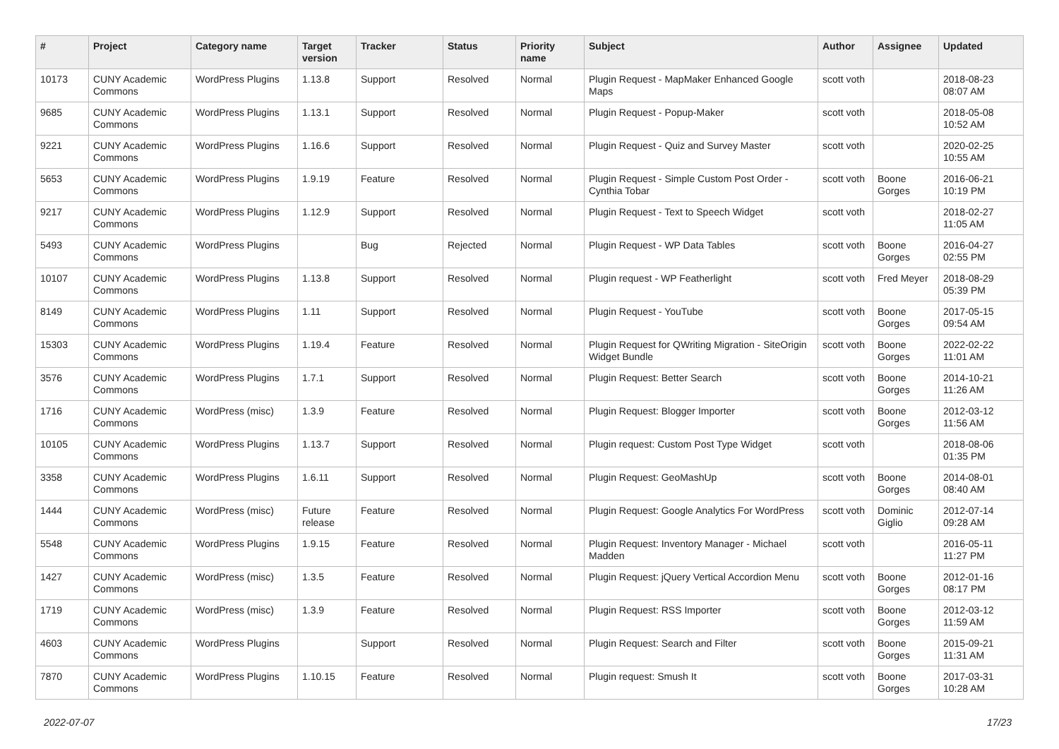| # | Project | Category name | Target version | Tracker | Status | Priority name | Subject | Author | Assignee | Updated |
| --- | --- | --- | --- | --- | --- | --- | --- | --- | --- | --- |
| 10173 | CUNY Academic Commons | WordPress Plugins | 1.13.8 | Support | Resolved | Normal | Plugin Request - MapMaker Enhanced Google Maps | scott voth | | 2018-08-23 08:07 AM |
| 9685 | CUNY Academic Commons | WordPress Plugins | 1.13.1 | Support | Resolved | Normal | Plugin Request - Popup-Maker | scott voth | | 2018-05-08 10:52 AM |
| 9221 | CUNY Academic Commons | WordPress Plugins | 1.16.6 | Support | Resolved | Normal | Plugin Request - Quiz and Survey Master | scott voth | | 2020-02-25 10:55 AM |
| 5653 | CUNY Academic Commons | WordPress Plugins | 1.9.19 | Feature | Resolved | Normal | Plugin Request - Simple Custom Post Order - Cynthia Tobar | scott voth | Boone Gorges | 2016-06-21 10:19 PM |
| 9217 | CUNY Academic Commons | WordPress Plugins | 1.12.9 | Support | Resolved | Normal | Plugin Request - Text to Speech Widget | scott voth | | 2018-02-27 11:05 AM |
| 5493 | CUNY Academic Commons | WordPress Plugins | | Bug | Rejected | Normal | Plugin Request - WP Data Tables | scott voth | Boone Gorges | 2016-04-27 02:55 PM |
| 10107 | CUNY Academic Commons | WordPress Plugins | 1.13.8 | Support | Resolved | Normal | Plugin request - WP Featherlight | scott voth | Fred Meyer | 2018-08-29 05:39 PM |
| 8149 | CUNY Academic Commons | WordPress Plugins | 1.11 | Support | Resolved | Normal | Plugin Request - YouTube | scott voth | Boone Gorges | 2017-05-15 09:54 AM |
| 15303 | CUNY Academic Commons | WordPress Plugins | 1.19.4 | Feature | Resolved | Normal | Plugin Request for QWriting Migration - SiteOrigin Widget Bundle | scott voth | Boone Gorges | 2022-02-22 11:01 AM |
| 3576 | CUNY Academic Commons | WordPress Plugins | 1.7.1 | Support | Resolved | Normal | Plugin Request: Better Search | scott voth | Boone Gorges | 2014-10-21 11:26 AM |
| 1716 | CUNY Academic Commons | WordPress (misc) | 1.3.9 | Feature | Resolved | Normal | Plugin Request: Blogger Importer | scott voth | Boone Gorges | 2012-03-12 11:56 AM |
| 10105 | CUNY Academic Commons | WordPress Plugins | 1.13.7 | Support | Resolved | Normal | Plugin request: Custom Post Type Widget | scott voth | | 2018-08-06 01:35 PM |
| 3358 | CUNY Academic Commons | WordPress Plugins | 1.6.11 | Support | Resolved | Normal | Plugin Request: GeoMashUp | scott voth | Boone Gorges | 2014-08-01 08:40 AM |
| 1444 | CUNY Academic Commons | WordPress (misc) | Future release | Feature | Resolved | Normal | Plugin Request: Google Analytics For WordPress | scott voth | Dominic Giglio | 2012-07-14 09:28 AM |
| 5548 | CUNY Academic Commons | WordPress Plugins | 1.9.15 | Feature | Resolved | Normal | Plugin Request: Inventory Manager - Michael Madden | scott voth | | 2016-05-11 11:27 PM |
| 1427 | CUNY Academic Commons | WordPress (misc) | 1.3.5 | Feature | Resolved | Normal | Plugin Request: jQuery Vertical Accordion Menu | scott voth | Boone Gorges | 2012-01-16 08:17 PM |
| 1719 | CUNY Academic Commons | WordPress (misc) | 1.3.9 | Feature | Resolved | Normal | Plugin Request: RSS Importer | scott voth | Boone Gorges | 2012-03-12 11:59 AM |
| 4603 | CUNY Academic Commons | WordPress Plugins | | Support | Resolved | Normal | Plugin Request: Search and Filter | scott voth | Boone Gorges | 2015-09-21 11:31 AM |
| 7870 | CUNY Academic Commons | WordPress Plugins | 1.10.15 | Feature | Resolved | Normal | Plugin request: Smush It | scott voth | Boone Gorges | 2017-03-31 10:28 AM |
2022-07-07 17/23